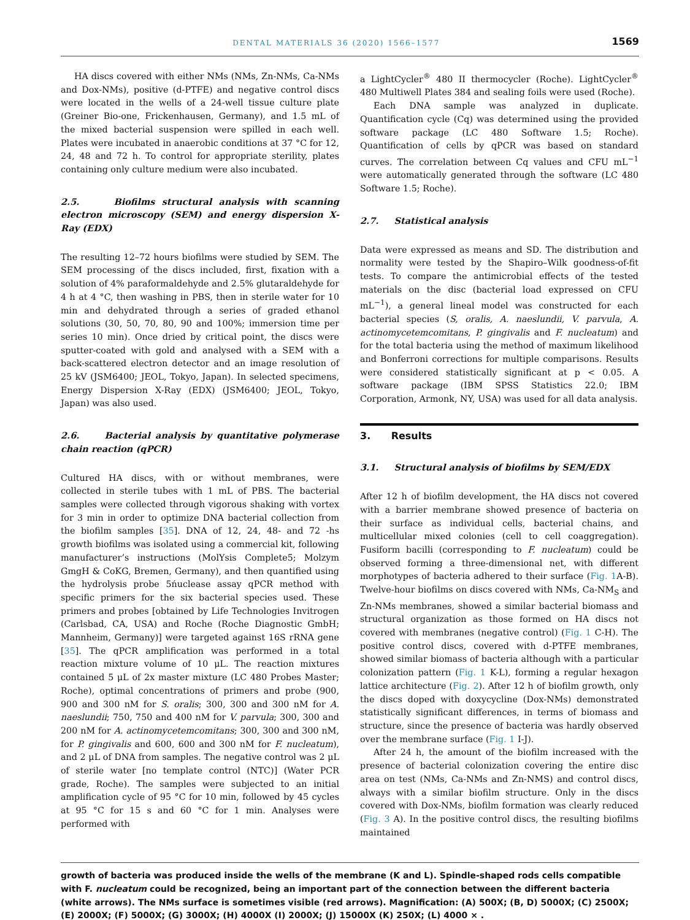DENTAL MATERIALS 36 (2020) 1566–1577 1569
HA discs covered with either NMs (NMs, Zn-NMs, Ca-NMs and Dox-NMs), positive (d-PTFE) and negative control discs were located in the wells of a 24-well tissue culture plate (Greiner Bio-one, Frickenhausen, Germany), and 1.5 mL of the mixed bacterial suspension were spilled in each well. Plates were incubated in anaerobic conditions at 37 °C for 12, 24, 48 and 72 h. To control for appropriate sterility, plates containing only culture medium were also incubated.
2.5. Biofilms structural analysis with scanning electron microscopy (SEM) and energy dispersion X-Ray (EDX)
The resulting 12–72 hours biofilms were studied by SEM. The SEM processing of the discs included, first, fixation with a solution of 4% paraformaldehyde and 2.5% glutaraldehyde for 4 h at 4 °C, then washing in PBS, then in sterile water for 10 min and dehydrated through a series of graded ethanol solutions (30, 50, 70, 80, 90 and 100%; immersion time per series 10 min). Once dried by critical point, the discs were sputter-coated with gold and analysed with a SEM with a back-scattered electron detector and an image resolution of 25 kV (JSM6400; JEOL, Tokyo, Japan). In selected specimens, Energy Dispersion X-Ray (EDX) (JSM6400; JEOL, Tokyo, Japan) was also used.
2.6. Bacterial analysis by quantitative polymerase chain reaction (qPCR)
Cultured HA discs, with or without membranes, were collected in sterile tubes with 1 mL of PBS. The bacterial samples were collected through vigorous shaking with vortex for 3 min in order to optimize DNA bacterial collection from the biofilm samples [35]. DNA of 12, 24, 48- and 72 -hs growth biofilms was isolated using a commercial kit, following manufacturer’s instructions (MolYsis Complete5; Molzym GmgH & CoKG, Bremen, Germany), and then quantified using the hydrolysis probe 5ńuclease assay qPCR method with specific primers for the six bacterial species used. These primers and probes [obtained by Life Technologies Invitrogen (Carlsbad, CA, USA) and Roche (Roche Diagnostic GmbH; Mannheim, Germany)] were targeted against 16S rRNA gene [35]. The qPCR amplification was performed in a total reaction mixture volume of 10 μL. The reaction mixtures contained 5 μL of 2x master mixture (LC 480 Probes Master; Roche), optimal concentrations of primers and probe (900, 900 and 300 nM for S. oralis; 300, 300 and 300 nM for A. naeslundii; 750, 750 and 400 nM for V. parvula; 300, 300 and 200 nM for A. actinomycetemcomitans; 300, 300 and 300 nM, for P. gingivalis and 600, 600 and 300 nM for F. nucleatum), and 2 μL of DNA from samples. The negative control was 2 μL of sterile water [no template control (NTC)] (Water PCR grade, Roche). The samples were subjected to an initial amplification cycle of 95 °C for 10 min, followed by 45 cycles at 95 °C for 15 s and 60 °C for 1 min. Analyses were performed with
a LightCycler<sup>®</sup> 480 II thermocycler (Roche). LightCycler<sup>®</sup> 480 Multiwell Plates 384 and sealing foils were used (Roche).
Each DNA sample was analyzed in duplicate. Quantification cycle (Cq) was determined using the provided software package (LC 480 Software 1.5; Roche). Quantification of cells by qPCR was based on standard curves. The correlation between Cq values and CFU mL<sup>−1</sup> were automatically generated through the software (LC 480 Software 1.5; Roche).
2.7. Statistical analysis
Data were expressed as means and SD. The distribution and normality were tested by the Shapiro–Wilk goodness-of-fit tests. To compare the antimicrobial effects of the tested materials on the disc (bacterial load expressed on CFU mL<sup>−1</sup>), a general lineal model was constructed for each bacterial species (S, oralis, A. naeslundii, V. parvula, A. actinomycetemcomitans, P. gingivalis and F. nucleatum) and for the total bacteria using the method of maximum likelihood and Bonferroni corrections for multiple comparisons. Results were considered statistically significant at p < 0.05. A software package (IBM SPSS Statistics 22.0; IBM Corporation, Armonk, NY, USA) was used for all data analysis.
3. Results
3.1. Structural analysis of biofilms by SEM/EDX
After 12 h of biofilm development, the HA discs not covered with a barrier membrane showed presence of bacteria on their surface as individual cells, bacterial chains, and multicellular mixed colonies (cell to cell coaggregation). Fusiform bacilli (corresponding to F. nucleatum) could be observed forming a three-dimensional net, with different morphotypes of bacteria adhered to their surface (Fig. 1 A-B). Twelve-hour biofilms on discs covered with NMs, Ca-NM<sub>S</sub> and Zn-NMs membranes, showed a similar bacterial biomass and structural organization as those formed on HA discs not covered with membranes (negative control) (Fig. 1 C-H). The positive control discs, covered with d-PTFE membranes, showed similar biomass of bacteria although with a particular colonization pattern (Fig. 1 K-L), forming a regular hexagon lattice architecture (Fig. 2). After 12 h of biofilm growth, only the discs doped with doxycycline (Dox-NMs) demonstrated statistically significant differences, in terms of biomass and structure, since the presence of bacteria was hardly observed over the membrane surface (Fig. 1 I-J).
After 24 h, the amount of the biofilm increased with the presence of bacterial colonization covering the entire disc area on test (NMs, Ca-NMs and Zn-NMS) and control discs, always with a similar biofilm structure. Only in the discs covered with Dox-NMs, biofilm formation was clearly reduced (Fig. 3 A). In the positive control discs, the resulting biofilms maintained
growth of bacteria was produced inside the wells of the membrane (K and L). Spindle-shaped rods cells compatible with F. nucleatum could be recognized, being an important part of the connection between the different bacteria (white arrows). The NMs surface is sometimes visible (red arrows). Magnification: (A) 500X; (B, D) 5000X; (C) 2500X; (E) 2000X; (F) 5000X; (G) 3000X; (H) 4000X (I) 2000X; (J) 15000X (K) 250X; (L) 4000 × .